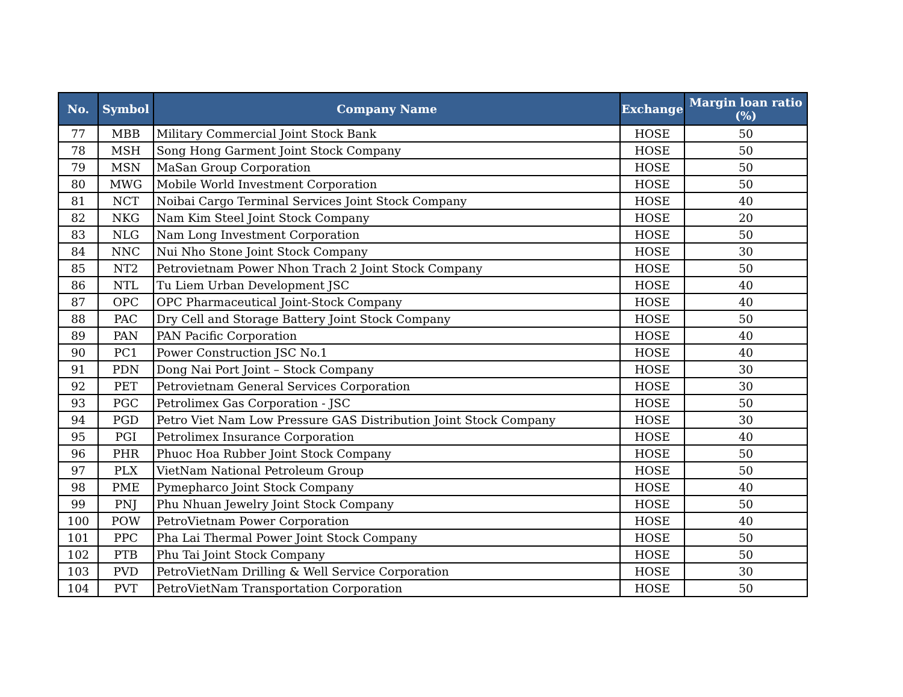| No. | Symbol | Company Name | Exchange | Margin loan ratio (%) |
| --- | --- | --- | --- | --- |
| 77 | MBB | Military Commercial Joint Stock Bank | HOSE | 50 |
| 78 | MSH | Song Hong Garment Joint Stock Company | HOSE | 50 |
| 79 | MSN | MaSan Group Corporation | HOSE | 50 |
| 80 | MWG | Mobile World Investment Corporation | HOSE | 50 |
| 81 | NCT | Noibai Cargo Terminal Services Joint Stock Company | HOSE | 40 |
| 82 | NKG | Nam Kim Steel Joint Stock Company | HOSE | 20 |
| 83 | NLG | Nam Long Investment Corporation | HOSE | 50 |
| 84 | NNC | Nui Nho Stone Joint Stock Company | HOSE | 30 |
| 85 | NT2 | Petrovietnam Power Nhon Trach 2 Joint Stock Company | HOSE | 50 |
| 86 | NTL | Tu Liem Urban Development JSC | HOSE | 40 |
| 87 | OPC | OPC Pharmaceutical Joint-Stock Company | HOSE | 40 |
| 88 | PAC | Dry Cell and Storage Battery Joint Stock Company | HOSE | 50 |
| 89 | PAN | PAN Pacific Corporation | HOSE | 40 |
| 90 | PC1 | Power Construction JSC No.1 | HOSE | 40 |
| 91 | PDN | Dong Nai Port Joint – Stock Company | HOSE | 30 |
| 92 | PET | Petrovietnam General Services Corporation | HOSE | 30 |
| 93 | PGC | Petrolimex Gas Corporation - JSC | HOSE | 50 |
| 94 | PGD | Petro Viet Nam Low Pressure GAS Distribution Joint Stock Company | HOSE | 30 |
| 95 | PGI | Petrolimex Insurance Corporation | HOSE | 40 |
| 96 | PHR | Phuoc Hoa Rubber Joint Stock Company | HOSE | 50 |
| 97 | PLX | VietNam National Petroleum Group | HOSE | 50 |
| 98 | PME | Pymepharco Joint Stock Company | HOSE | 40 |
| 99 | PNJ | Phu Nhuan Jewelry Joint Stock Company | HOSE | 50 |
| 100 | POW | PetroVietnam Power Corporation | HOSE | 40 |
| 101 | PPC | Pha Lai Thermal Power Joint Stock Company | HOSE | 50 |
| 102 | PTB | Phu Tai Joint Stock Company | HOSE | 50 |
| 103 | PVD | PetroVietNam Drilling & Well Service Corporation | HOSE | 30 |
| 104 | PVT | PetroVietNam Transportation Corporation | HOSE | 50 |